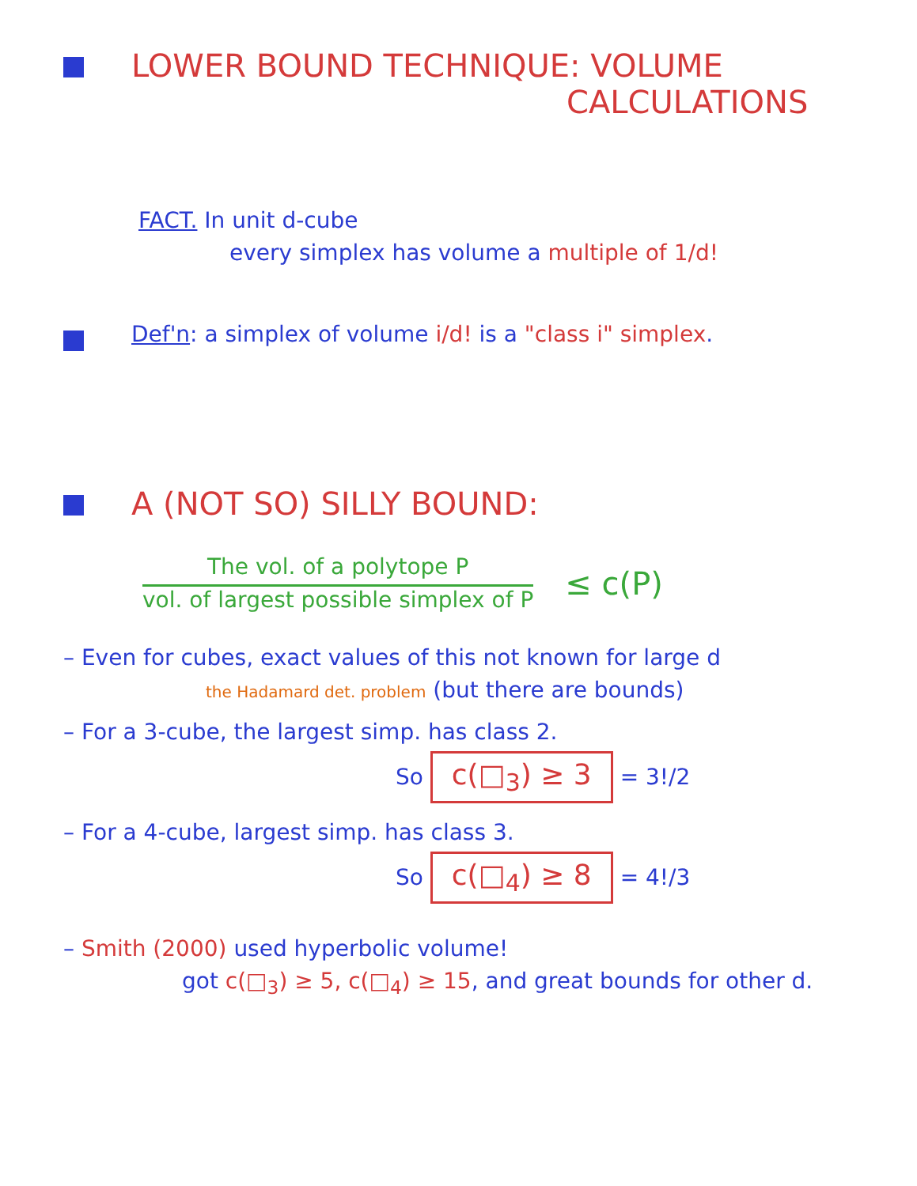LOWER BOUND TECHNIQUE: VOLUME
CALCULATIONS
FACT. In unit d-cube
every simplex has volume a multiple of 1/d!
Def'n: a simplex of volume i/d! is a "class i" simplex.
A (NOT SO) SILLY BOUND:
The vol. of a polytope P
vol. of largest possible simplex of P
≤ c(P)
– Even for cubes, exact values of this not known for large d
the Hadamard det. problem (but there are bounds)
– For a 3-cube, the largest simp. has class 2.
So c(□<sub>3</sub>) ≥ 3 = 3!/2
– For a 4-cube, largest simp. has class 3.
So c(□<sub>4</sub>) ≥ 8 = 4!/3
– Smith (2000) used hyperbolic volume!
got c(□<sub>3</sub>) ≥ 5, c(□<sub>4</sub>) ≥ 15, and great bounds for other d.